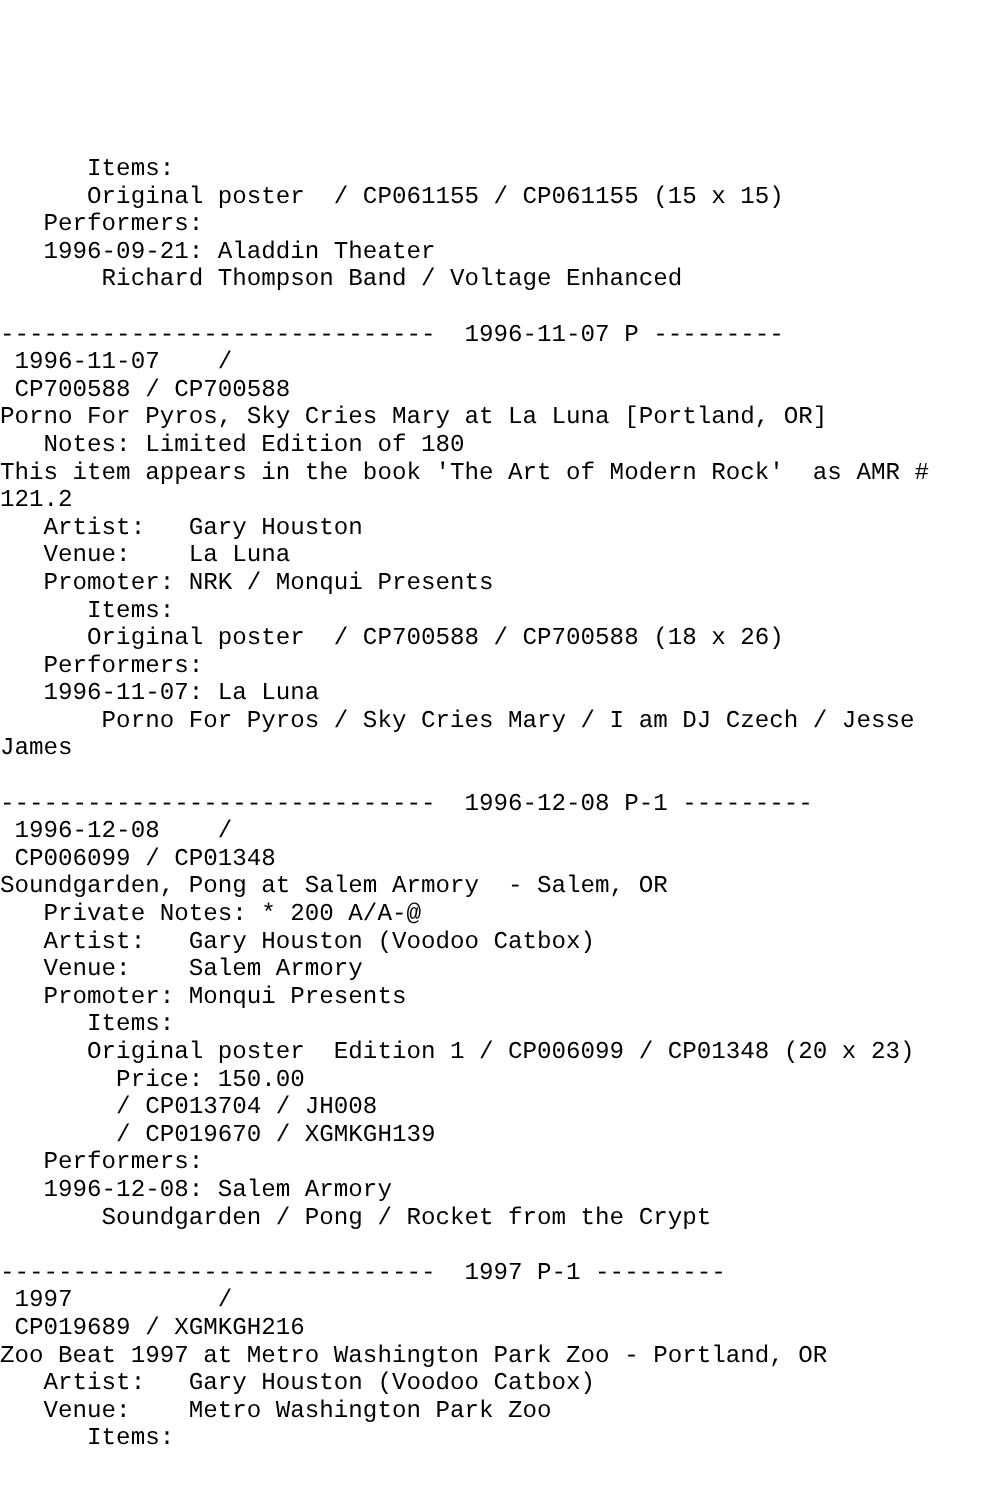Items:
      Original poster  / CP061155 / CP061155 (15 x 15)
   Performers:
   1996-09-21: Aladdin Theater
       Richard Thompson Band / Voltage Enhanced

------------------------------  1996-11-07 P ---------
 1996-11-07    /
 CP700588 / CP700588
Porno For Pyros, Sky Cries Mary at La Luna [Portland, OR]
   Notes: Limited Edition of 180
This item appears in the book 'The Art of Modern Rock'  as AMR #
121.2
   Artist:   Gary Houston
   Venue:    La Luna
   Promoter: NRK / Monqui Presents
      Items:
      Original poster  / CP700588 / CP700588 (18 x 26)
   Performers:
   1996-11-07: La Luna
       Porno For Pyros / Sky Cries Mary / I am DJ Czech / Jesse
James

------------------------------  1996-12-08 P-1 ---------
 1996-12-08    /
 CP006099 / CP01348
Soundgarden, Pong at Salem Armory  - Salem, OR
   Private Notes: * 200 A/A-@
   Artist:   Gary Houston (Voodoo Catbox)
   Venue:    Salem Armory
   Promoter: Monqui Presents
      Items:
      Original poster  Edition 1 / CP006099 / CP01348 (20 x 23)
        Price: 150.00
        / CP013704 / JH008
        / CP019670 / XGMKGH139
   Performers:
   1996-12-08: Salem Armory
       Soundgarden / Pong / Rocket from the Crypt

------------------------------  1997 P-1 ---------
 1997          /
 CP019689 / XGMKGH216
Zoo Beat 1997 at Metro Washington Park Zoo - Portland, OR
   Artist:   Gary Houston (Voodoo Catbox)
   Venue:    Metro Washington Park Zoo
      Items: